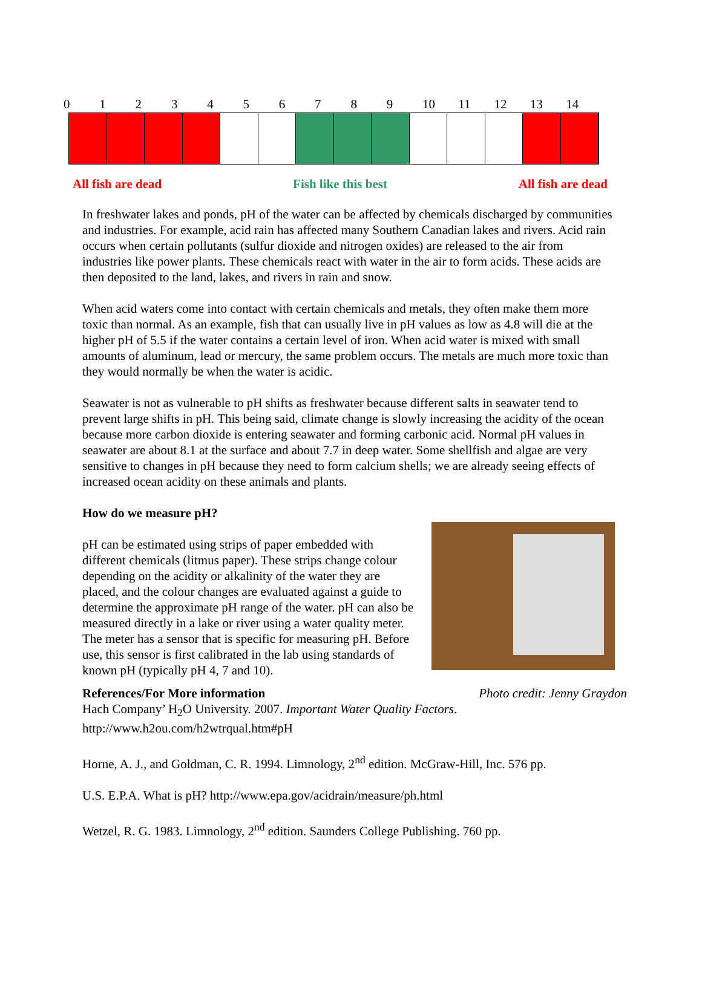0123456789 10 11 12 13 14
All fish are dead Fish like this best All fish are dead
In freshwater lakes and ponds, pH of the water can be affected by chemicals discharged by communities and industries. For example, acid rain has affected many Southern Canadian lakes and rivers. Acid rain occurs when certain pollutants (sulfur dioxide and nitrogen oxides) are released to the air from industries like power plants. These chemicals react with water in the air to form acids. These acids are then deposited to the land, lakes, and rivers in rain and snow.
When acid waters come into contact with certain chemicals and metals, they often make them more toxic than normal. As an example, fish that can usually live in pH values as low as 4.8 will die at the higher pH of 5.5 if the water contains a certain level of iron. When acid water is mixed with small amounts of aluminum, lead or mercury, the same problem occurs. The metals are much more toxic than they would normally be when the water is acidic.
Seawater is not as vulnerable to pH shifts as freshwater because different salts in seawater tend to prevent large shifts in pH. This being said, climate change is slowly increasing the acidity of the ocean because more carbon dioxide is entering seawater and forming carbonic acid. Normal pH values in seawater are about 8.1 at the surface and about 7.7 in deep water. Some shellfish and algae are very sensitive to changes in pH because they need to form calcium shells; we are already seeing effects of increased ocean acidity on these animals and plants.
How do we measure pH?
pH can be estimated using strips of paper embedded with different chemicals (litmus paper). These strips change colour depending on the acidity or alkalinity of the water they are placed, and the colour changes are evaluated against a guide to determine the approximate pH range of the water. pH can also be measured directly in a lake or river using a water quality meter. The meter has a sensor that is specific for measuring pH. Before use, this sensor is first calibrated in the lab using standards of known pH (typically pH 4, 7 and 10).
References/For More information Photo credit: Jenny Graydon
Hach Company’ H<sub>2</sub>O University. 2007. Important Water Quality Factors.
http://www.h2ou.com/h2wtrqual.htm#pH
Horne, A. J., and Goldman, C. R. 1994. Limnology, 2<sup>nd</sup> edition. McGraw-Hill, Inc. 576 pp.
U.S. E.P.A. What is pH? http://www.epa.gov/acidrain/measure/ph.html
Wetzel, R. G. 1983. Limnology, 2<sup>nd</sup> edition. Saunders College Publishing. 760 pp.